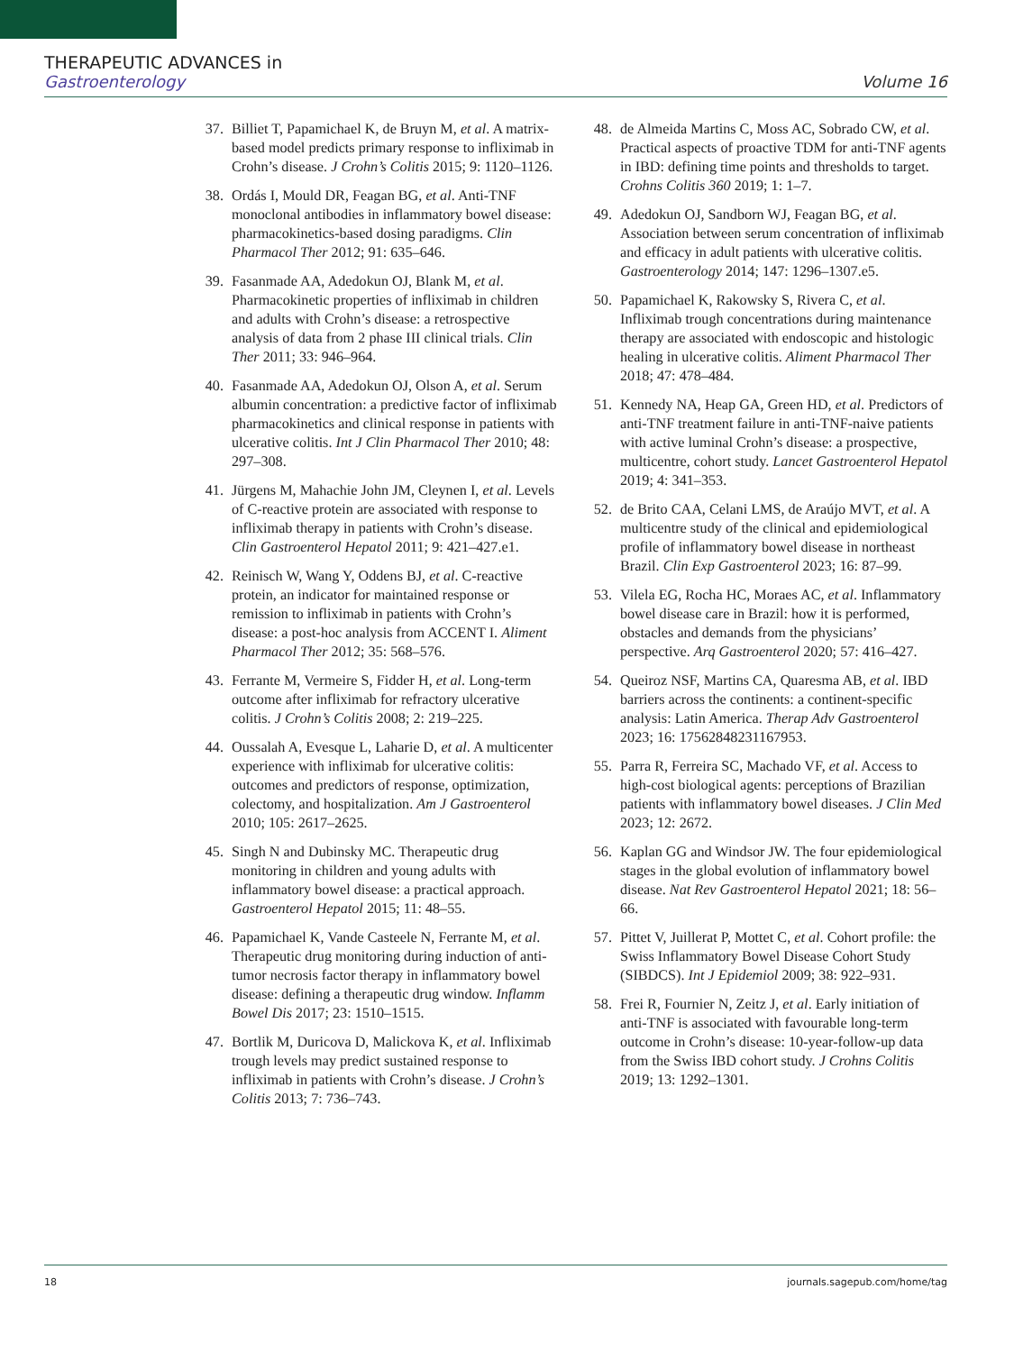THERAPEUTIC ADVANCES in
Gastroenterology Volume 16
37. Billiet T, Papamichael K, de Bruyn M, et al. A matrix-based model predicts primary response to infliximab in Crohn’s disease. J Crohn’s Colitis 2015; 9: 1120–1126.
38. Ordás I, Mould DR, Feagan BG, et al. Anti-TNF monoclonal antibodies in inflammatory bowel disease: pharmacokinetics-based dosing paradigms. Clin Pharmacol Ther 2012; 91: 635–646.
39. Fasanmade AA, Adedokun OJ, Blank M, et al. Pharmacokinetic properties of infliximab in children and adults with Crohn’s disease: a retrospective analysis of data from 2 phase III clinical trials. Clin Ther 2011; 33: 946–964.
40. Fasanmade AA, Adedokun OJ, Olson A, et al. Serum albumin concentration: a predictive factor of infliximab pharmacokinetics and clinical response in patients with ulcerative colitis. Int J Clin Pharmacol Ther 2010; 48: 297–308.
41. Jürgens M, Mahachie John JM, Cleynen I, et al. Levels of C-reactive protein are associated with response to infliximab therapy in patients with Crohn’s disease. Clin Gastroenterol Hepatol 2011; 9: 421–427.e1.
42. Reinisch W, Wang Y, Oddens BJ, et al. C-reactive protein, an indicator for maintained response or remission to infliximab in patients with Crohn’s disease: a post-hoc analysis from ACCENT I. Aliment Pharmacol Ther 2012; 35: 568–576.
43. Ferrante M, Vermeire S, Fidder H, et al. Long-term outcome after infliximab for refractory ulcerative colitis. J Crohn’s Colitis 2008; 2: 219–225.
44. Oussalah A, Evesque L, Laharie D, et al. A multicenter experience with infliximab for ulcerative colitis: outcomes and predictors of response, optimization, colectomy, and hospitalization. Am J Gastroenterol 2010; 105: 2617–2625.
45. Singh N and Dubinsky MC. Therapeutic drug monitoring in children and young adults with inflammatory bowel disease: a practical approach. Gastroenterol Hepatol 2015; 11: 48–55.
46. Papamichael K, Vande Casteele N, Ferrante M, et al. Therapeutic drug monitoring during induction of anti-tumor necrosis factor therapy in inflammatory bowel disease: defining a therapeutic drug window. Inflamm Bowel Dis 2017; 23: 1510–1515.
47. Bortlik M, Duricova D, Malickova K, et al. Infliximab trough levels may predict sustained response to infliximab in patients with Crohn’s disease. J Crohn’s Colitis 2013; 7: 736–743.
48. de Almeida Martins C, Moss AC, Sobrado CW, et al. Practical aspects of proactive TDM for anti-TNF agents in IBD: defining time points and thresholds to target. Crohns Colitis 360 2019; 1: 1–7.
49. Adedokun OJ, Sandborn WJ, Feagan BG, et al. Association between serum concentration of infliximab and efficacy in adult patients with ulcerative colitis. Gastroenterology 2014; 147: 1296–1307.e5.
50. Papamichael K, Rakowsky S, Rivera C, et al. Infliximab trough concentrations during maintenance therapy are associated with endoscopic and histologic healing in ulcerative colitis. Aliment Pharmacol Ther 2018; 47: 478–484.
51. Kennedy NA, Heap GA, Green HD, et al. Predictors of anti-TNF treatment failure in anti-TNF-naive patients with active luminal Crohn’s disease: a prospective, multicentre, cohort study. Lancet Gastroenterol Hepatol 2019; 4: 341–353.
52. de Brito CAA, Celani LMS, de Araújo MVT, et al. A multicentre study of the clinical and epidemiological profile of inflammatory bowel disease in northeast Brazil. Clin Exp Gastroenterol 2023; 16: 87–99.
53. Vilela EG, Rocha HC, Moraes AC, et al. Inflammatory bowel disease care in Brazil: how it is performed, obstacles and demands from the physicians’ perspective. Arq Gastroenterol 2020; 57: 416–427.
54. Queiroz NSF, Martins CA, Quaresma AB, et al. IBD barriers across the continents: a continent-specific analysis: Latin America. Therap Adv Gastroenterol 2023; 16: 17562848231167953.
55. Parra R, Ferreira SC, Machado VF, et al. Access to high-cost biological agents: perceptions of Brazilian patients with inflammatory bowel diseases. J Clin Med 2023; 12: 2672.
56. Kaplan GG and Windsor JW. The four epidemiological stages in the global evolution of inflammatory bowel disease. Nat Rev Gastroenterol Hepatol 2021; 18: 56–66.
57. Pittet V, Juillerat P, Mottet C, et al. Cohort profile: the Swiss Inflammatory Bowel Disease Cohort Study (SIBDCS). Int J Epidemiol 2009; 38: 922–931.
58. Frei R, Fournier N, Zeitz J, et al. Early initiation of anti-TNF is associated with favourable long-term outcome in Crohn’s disease: 10-year-follow-up data from the Swiss IBD cohort study. J Crohns Colitis 2019; 13: 1292–1301.
18 journals.sagepub.com/home/tag